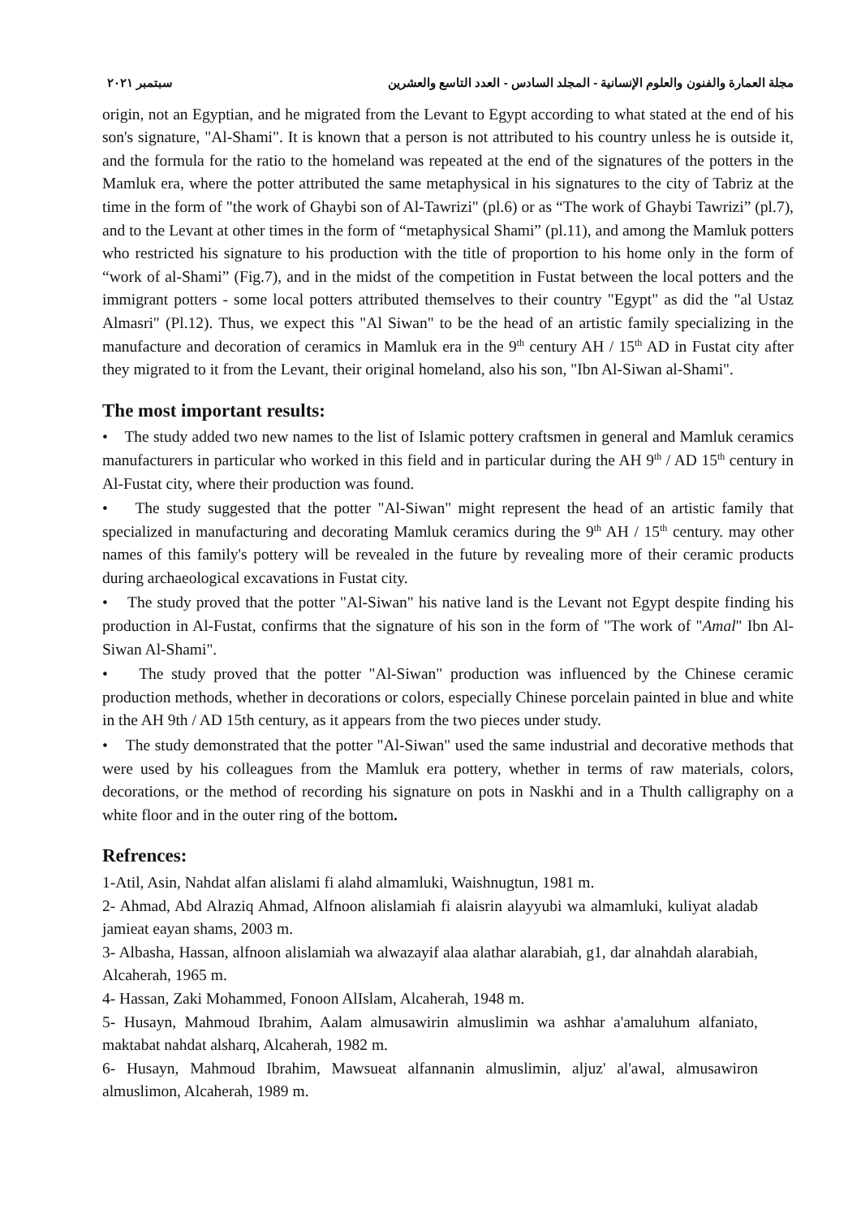مجلة العمارة والفنون والعلوم الإنسانية - المجلد السادس - العدد التاسع والعشرين سبتمبر ٢٠٢١
origin, not an Egyptian, and he migrated from the Levant to Egypt according to what stated at the end of his son's signature, "Al-Shami". It is known that a person is not attributed to his country unless he is outside it, and the formula for the ratio to the homeland was repeated at the end of the signatures of the potters in the Mamluk era, where the potter attributed the same metaphysical in his signatures to the city of Tabriz at the time in the form of "the work of Ghaybi son of Al-Tawrizi" (pl.6) or as “The work of Ghaybi Tawrizi” (pl.7), and to the Levant at other times in the form of “metaphysical Shami” (pl.11), and among the Mamluk potters who restricted his signature to his production with the title of proportion to his home only in the form of “work of al-Shami” (Fig.7), and in the midst of the competition in Fustat between the local potters and the immigrant potters - some local potters attributed themselves to their country "Egypt" as did the "al Ustaz Almasri" (Pl.12). Thus, we expect this "Al Siwan" to be the head of an artistic family specializing in the manufacture and decoration of ceramics in Mamluk era in the 9<sup>th</sup> century AH / 15<sup>th</sup> AD in Fustat city after they migrated to it from the Levant, their original homeland, also his son, "Ibn Al-Siwan al-Shami".
The most important results:
• The study added two new names to the list of Islamic pottery craftsmen in general and Mamluk ceramics manufacturers in particular who worked in this field and in particular during the AH 9<sup>th</sup> / AD 15<sup>th</sup> century in Al-Fustat city, where their production was found.
• The study suggested that the potter "Al-Siwan" might represent the head of an artistic family that specialized in manufacturing and decorating Mamluk ceramics during the 9<sup>th</sup> AH / 15<sup>th</sup> century. may other names of this family's pottery will be revealed in the future by revealing more of their ceramic products during archaeological excavations in Fustat city.
• The study proved that the potter "Al-Siwan" his native land is the Levant not Egypt despite finding his production in Al-Fustat, confirms that the signature of his son in the form of "The work of "Amal" Ibn Al-Siwan Al-Shami".
• The study proved that the potter "Al-Siwan" production was influenced by the Chinese ceramic production methods, whether in decorations or colors, especially Chinese porcelain painted in blue and white in the AH 9th / AD 15th century, as it appears from the two pieces under study.
• The study demonstrated that the potter "Al-Siwan" used the same industrial and decorative methods that were used by his colleagues from the Mamluk era pottery, whether in terms of raw materials, colors, decorations, or the method of recording his signature on pots in Naskhi and in a Thulth calligraphy on a white floor and in the outer ring of the bottom.
Refrences:
1-Atil, Asin, Nahdat alfan alislami fi alahd almamluki, Waishnugtun, 1981 m.
2- Ahmad, Abd Alraziq Ahmad, Alfnoon alislamiah fi alaisrin alayyubi wa almamluki, kuliyat aladab jamieat eayan shams, 2003 m.
3- Albasha, Hassan, alfnoon alislamiah wa alwazayif alaa alathar alarabiah, g1, dar alnahdah alarabiah, Alcaherah, 1965 m.
4- Hassan, Zaki Mohammed, Fonoon AlIslam, Alcaherah, 1948 m.
5- Husayn, Mahmoud Ibrahim, Aalam almusawirin almuslimin wa ashhar a'amaluhum alfaniato, maktabat nahdat alsharq, Alcaherah, 1982 m.
6- Husayn, Mahmoud Ibrahim, Mawsueat alfannanin almuslimin, aljuz' al'awal, almusawiron almuslimon, Alcaherah, 1989 m.